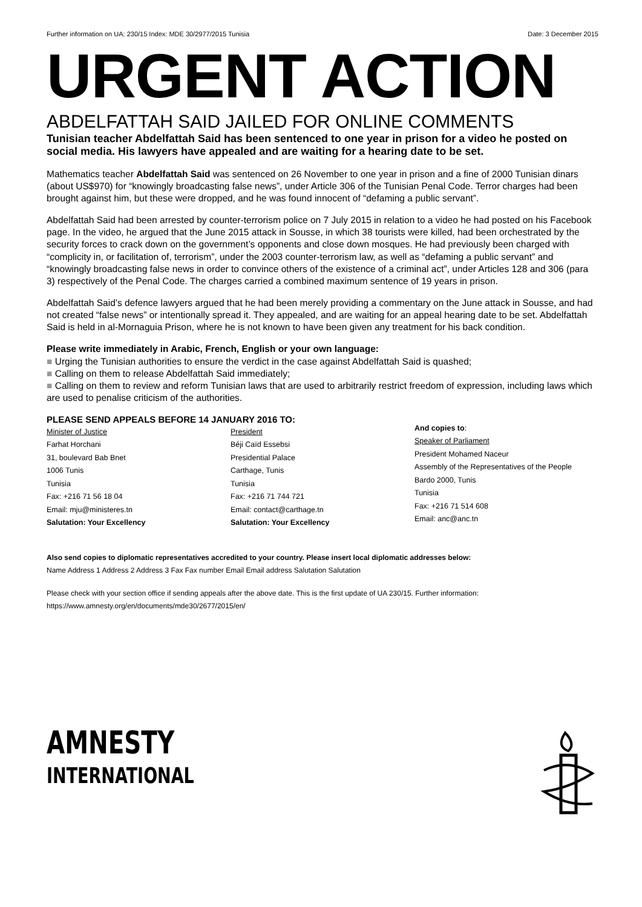Further information on UA: 230/15 Index: MDE 30/2977/2015 Tunisia Date: 3 December 2015
URGENT ACTION
ABDELFATTAH SAID JAILED FOR ONLINE COMMENTS
Tunisian teacher Abdelfattah Said has been sentenced to one year in prison for a video he posted on social media. His lawyers have appealed and are waiting for a hearing date to be set.
Mathematics teacher Abdelfattah Said was sentenced on 26 November to one year in prison and a fine of 2000 Tunisian dinars (about US$970) for “knowingly broadcasting false news”, under Article 306 of the Tunisian Penal Code. Terror charges had been brought against him, but these were dropped, and he was found innocent of “defaming a public servant”.
Abdelfattah Said had been arrested by counter-terrorism police on 7 July 2015 in relation to a video he had posted on his Facebook page. In the video, he argued that the June 2015 attack in Sousse, in which 38 tourists were killed, had been orchestrated by the security forces to crack down on the government’s opponents and close down mosques. He had previously been charged with “complicity in, or facilitation of, terrorism”, under the 2003 counter-terrorism law, as well as “defaming a public servant” and “knowingly broadcasting false news in order to convince others of the existence of a criminal act”, under Articles 128 and 306 (para 3) respectively of the Penal Code. The charges carried a combined maximum sentence of 19 years in prison.
Abdelfattah Said’s defence lawyers argued that he had been merely providing a commentary on the June attack in Sousse, and had not created “false news” or intentionally spread it. They appealed, and are waiting for an appeal hearing date to be set. Abdelfattah Said is held in al-Mornaguia Prison, where he is not known to have been given any treatment for his back condition.
Please write immediately in Arabic, French, English or your own language:
■ Urging the Tunisian authorities to ensure the verdict in the case against Abdelfattah Said is quashed;
■ Calling on them to release Abdelfattah Said immediately;
■ Calling on them to review and reform Tunisian laws that are used to arbitrarily restrict freedom of expression, including laws which are used to penalise criticism of the authorities.
PLEASE SEND APPEALS BEFORE 14 JANUARY 2016 TO:
Minister of Justice
Farhat Horchani
31, boulevard Bab Bnet
1006 Tunis
Tunisia
Fax: +216 71 56 18 04
Email: mju@ministeres.tn
Salutation: Your Excellency
President
Béji Caïd Essebsi
Presidential Palace
Carthage, Tunis
Tunisia
Fax: +216 71 744 721
Email: contact@carthage.tn
Salutation: Your Excellency
And copies to:
Speaker of Parliament
President Mohamed Naceur
Assembly of the Representatives of the People
Bardo 2000, Tunis
Tunisia
Fax: +216 71 514 608
Email: anc@anc.tn
Also send copies to diplomatic representatives accredited to your country. Please insert local diplomatic addresses below:
Name Address 1 Address 2 Address 3 Fax Fax number Email Email address Salutation Salutation
Please check with your section office if sending appeals after the above date. This is the first update of UA 230/15. Further information: https://www.amnesty.org/en/documents/mde30/2677/2015/en/
AMNESTY
INTERNATIONAL